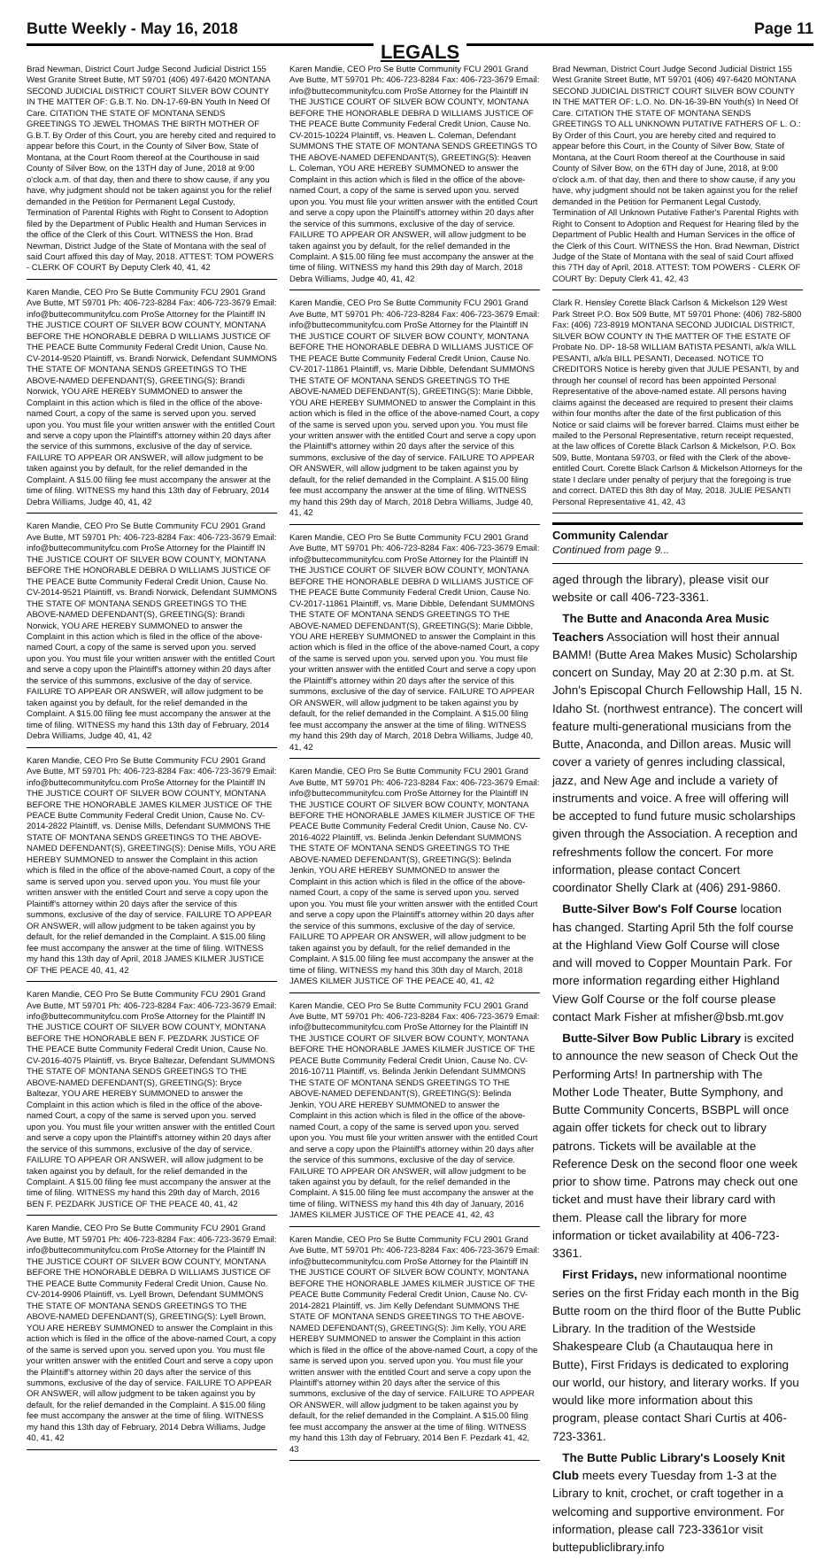Butte Weekly - May 16, 2018 Page 11
LEGALS
Brad Newman, District Court Judge Second Judicial District 155 West Granite Street Butte, MT 59701 (406) 497-6420 MONTANA SECOND JUDICIAL DISTRICT COURT SILVER BOW COUNTY IN THE MATTER OF: G.B.T. No. DN-17-69-BN Youth In Need Of Care. CITATION THE STATE OF MONTANA SENDS GREETINGS TO JEWEL THOMAS THE BIRTH MOTHER OF G.B.T. By Order of this Court, you are hereby cited and required to appear before this Court, in the County of Silver Bow, State of Montana, at the Court Room thereof at the Courthouse in said County of Silver Bow, on the 13TH day of June, 2018 at 9:00 o'clock a.m. of that day, then and there to show cause, if any you have, why judgment should not be taken against you for the relief demanded in the Petition for Permanent Legal Custody, Termination of Parental Rights with Right to Consent to Adoption filed by the Department of Public Health and Human Services in the office of the Clerk of this Court. WITNESS the Hon. Brad Newman, District Judge of the State of Montana with the seal of said Court affixed this day of May, 2018. ATTEST: TOM POWERS - CLERK OF COURT By Deputy Clerk 40, 41, 42
Karen Mandie, CEO Pro Se Butte Community FCU 2901 Grand Ave Butte, MT 59701 Ph: 406-723-8284 Fax: 406-723-3679 Email: info@buttecommunityfcu.com ProSe Attorney for the Plaintiff IN THE JUSTICE COURT OF SILVER BOW COUNTY, MONTANA BEFORE THE HONORABLE DEBRA D WILLIAMS JUSTICE OF THE PEACE Butte Community Federal Credit Union, Cause No. CV-2014-9520 Plaintiff, vs. Brandi Norwick, Defendant SUMMONS THE STATE OF MONTANA SENDS GREETINGS TO THE ABOVE-NAMED DEFENDANT(S), GREETING(S): Brandi Norwick, YOU ARE HEREBY SUMMONED to answer the Complaint in this action which is filed in the office of the above-named Court, a copy of the same is served upon you. served upon you. You must file your written answer with the entitled Court and serve a copy upon the Plaintiff's attorney within 20 days after the service of this summons, exclusive of the day of service. FAILURE TO APPEAR OR ANSWER, will allow judgment to be taken against you by default, for the relief demanded in the Complaint. A $15.00 filing fee must accompany the answer at the time of filing. WITNESS my hand this 13th day of February, 2014 Debra Williams, Judge 40, 41, 42
Karen Mandie, CEO Pro Se Butte Community FCU 2901 Grand Ave Butte, MT 59701 Ph: 406-723-8284 Fax: 406-723-3679 Email: info@buttecommunityfcu.com ProSe Attorney for the Plaintiff IN THE JUSTICE COURT OF SILVER BOW COUNTY, MONTANA BEFORE THE HONORABLE DEBRA D WILLIAMS JUSTICE OF THE PEACE Butte Community Federal Credit Union, Cause No. CV-2014-9521 Plaintiff, vs. Brandi Norwick, Defendant SUMMONS THE STATE OF MONTANA SENDS GREETINGS TO THE ABOVE-NAMED DEFENDANT(S), GREETING(S): Brandi Norwick, YOU ARE HEREBY SUMMONED to answer the Complaint in this action which is filed in the office of the above-named Court, a copy of the same is served upon you. served upon you. You must file your written answer with the entitled Court and serve a copy upon the Plaintiff's attorney within 20 days after the service of this summons, exclusive of the day of service. FAILURE TO APPEAR OR ANSWER, will allow judgment to be taken against you by default, for the relief demanded in the Complaint. A $15.00 filing fee must accompany the answer at the time of filing. WITNESS my hand this 13th day of February, 2014 Debra Williams, Judge 40, 41, 42
Karen Mandie, CEO Pro Se Butte Community FCU 2901 Grand Ave Butte, MT 59701 Ph: 406-723-8284 Fax: 406-723-3679 Email: info@buttecommunityfcu.com ProSe Attorney for the Plaintiff IN THE JUSTICE COURT OF SILVER BOW COUNTY, MONTANA BEFORE THE HONORABLE JAMES KILMER JUSTICE OF THE PEACE Butte Community Federal Credit Union, Cause No. CV-2014-2822 Plaintiff, vs. Denise Mills, Defendant SUMMONS THE STATE OF MONTANA SENDS GREETINGS TO THE ABOVE-NAMED DEFENDANT(S), GREETING(S): Denise Mills, YOU ARE HEREBY SUMMONED to answer the Complaint in this action which is filed in the office of the above-named Court, a copy of the same is served upon you. served upon you. You must file your written answer with the entitled Court and serve a copy upon the Plaintiff's attorney within 20 days after the service of this summons, exclusive of the day of service. FAILURE TO APPEAR OR ANSWER, will allow judgment to be taken against you by default, for the relief demanded in the Complaint. A $15.00 filing fee must accompany the answer at the time of filing. WITNESS my hand this 13th day of April, 2018 JAMES KILMER JUSTICE OF THE PEACE 40, 41, 42
Karen Mandie, CEO Pro Se Butte Community FCU 2901 Grand Ave Butte, MT 59701 Ph: 406-723-8284 Fax: 406-723-3679 Email: info@buttecommunityfcu.com ProSe Attorney for the Plaintiff IN THE JUSTICE COURT OF SILVER BOW COUNTY, MONTANA BEFORE THE HONORABLE BEN F. PEZDARK JUSTICE OF THE PEACE Butte Community Federal Credit Union, Cause No. CV-2016-4075 Plaintiff, vs. Bryce Baltezar, Defendant SUMMONS THE STATE OF MONTANA SENDS GREETINGS TO THE ABOVE-NAMED DEFENDANT(S), GREETING(S): Bryce Baltezar, YOU ARE HEREBY SUMMONED to answer the Complaint in this action which is filed in the office of the above-named Court, a copy of the same is served upon you. served upon you. You must file your written answer with the entitled Court and serve a copy upon the Plaintiff's attorney within 20 days after the service of this summons, exclusive of the day of service. FAILURE TO APPEAR OR ANSWER, will allow judgment to be taken against you by default, for the relief demanded in the Complaint. A $15.00 filing fee must accompany the answer at the time of filing. WITNESS my hand this 29th day of March, 2016 BEN F. PEZDARK JUSTICE OF THE PEACE 40, 41, 42
Karen Mandie, CEO Pro Se Butte Community FCU 2901 Grand Ave Butte, MT 59701 Ph: 406-723-8284 Fax: 406-723-3679 Email: info@buttecommunityfcu.com ProSe Attorney for the Plaintiff IN THE JUSTICE COURT OF SILVER BOW COUNTY, MONTANA BEFORE THE HONORABLE DEBRA D WILLIAMS JUSTICE OF THE PEACE Butte Community Federal Credit Union, Cause No. CV-2014-9906 Plaintiff, vs. Lyell Brown, Defendant SUMMONS THE STATE OF MONTANA SENDS GREETINGS TO THE ABOVE-NAMED DEFENDANT(S), GREETING(S): Lyell Brown, YOU ARE HEREBY SUMMONED to answer the Complaint in this action which is filed in the office of the above-named Court, a copy of the same is served upon you. served upon you. You must file your written answer with the entitled Court and serve a copy upon the Plaintiff's attorney within 20 days after the service of this summons, exclusive of the day of service. FAILURE TO APPEAR OR ANSWER, will allow judgment to be taken against you by default, for the relief demanded in the Complaint. A $15.00 filing fee must accompany the answer at the time of filing. WITNESS my hand this 13th day of February, 2014 Debra Williams, Judge 40, 41, 42
Karen Mandie, CEO Pro Se Butte Community FCU 2901 Grand Ave Butte, MT 59701 Ph: 406-723-8284 Fax: 406-723-3679 Email: info@buttecommunityfcu.com ProSe Attorney for the Plaintiff IN THE JUSTICE COURT OF SILVER BOW COUNTY, MONTANA BEFORE THE HONORABLE DEBRA D WILLIAMS JUSTICE OF THE PEACE Butte Community Federal Credit Union, Cause No. CV-2015-10224 Plaintiff, vs. Heaven L. Coleman, Defendant SUMMONS THE STATE OF MONTANA SENDS GREETINGS TO THE ABOVE-NAMED DEFENDANT(S), GREETING(S): Heaven L. Coleman, YOU ARE HEREBY SUMMONED to answer the Complaint in this action which is filed in the office of the above-named Court, a copy of the same is served upon you. served upon you. You must file your written answer with the entitled Court and serve a copy upon the Plaintiff's attorney within 20 days after the service of this summons, exclusive of the day of service. FAILURE TO APPEAR OR ANSWER, will allow judgment to be taken against you by default, for the relief demanded in the Complaint. A $15.00 filing fee must accompany the answer at the time of filing. WITNESS my hand this 29th day of March, 2018 Debra Williams, Judge 40, 41, 42
Karen Mandie, CEO Pro Se Butte Community FCU 2901 Grand Ave Butte, MT 59701 Ph: 406-723-8284 Fax: 406-723-3679 Email: info@buttecommunityfcu.com ProSe Attorney for the Plaintiff IN THE JUSTICE COURT OF SILVER BOW COUNTY, MONTANA BEFORE THE HONORABLE DEBRA D WILLIAMS JUSTICE OF THE PEACE Butte Community Federal Credit Union, Cause No. CV-2017-11861 Plaintiff, vs. Marie Dibble, Defendant SUMMONS THE STATE OF MONTANA SENDS GREETINGS TO THE ABOVE-NAMED DEFENDANT(S), GREETING(S): Marie Dibble, YOU ARE HEREBY SUMMONED to answer the Complaint in this action which is filed in the office of the above-named Court, a copy of the same is served upon you. served upon you. You must file your written answer with the entitled Court and serve a copy upon the Plaintiff's attorney within 20 days after the service of this summons, exclusive of the day of service. FAILURE TO APPEAR OR ANSWER, will allow judgment to be taken against you by default, for the relief demanded in the Complaint. A $15.00 filing fee must accompany the answer at the time of filing. WITNESS my hand this 29th day of March, 2018 Debra Williams, Judge 40, 41, 42
Karen Mandie, CEO Pro Se Butte Community FCU 2901 Grand Ave Butte, MT 59701 Ph: 406-723-8284 Fax: 406-723-3679 Email: info@buttecommunityfcu.com ProSe Attorney for the Plaintiff IN THE JUSTICE COURT OF SILVER BOW COUNTY, MONTANA BEFORE THE HONORABLE DEBRA D WILLIAMS JUSTICE OF THE PEACE Butte Community Federal Credit Union, Cause No. CV-2017-11861 Plaintiff, vs. Marie Dibble, Defendant SUMMONS THE STATE OF MONTANA SENDS GREETINGS TO THE ABOVE-NAMED DEFENDANT(S), GREETING(S): Marie Dibble, YOU ARE HEREBY SUMMONED to answer the Complaint in this action which is filed in the office of the above-named Court, a copy of the same is served upon you. served upon you. You must file your written answer with the entitled Court and serve a copy upon the Plaintiff's attorney within 20 days after the service of this summons, exclusive of the day of service. FAILURE TO APPEAR OR ANSWER, will allow judgment to be taken against you by default, for the relief demanded in the Complaint. A $15.00 filing fee must accompany the answer at the time of filing. WITNESS my hand this 29th day of March, 2018 Debra Williams, Judge 40, 41, 42
Karen Mandie, CEO Pro Se Butte Community FCU 2901 Grand Ave Butte, MT 59701 Ph: 406-723-8284 Fax: 406-723-3679 Email: info@buttecommunityfcu.com ProSe Attorney for the Plaintiff IN THE JUSTICE COURT OF SILVER BOW COUNTY, MONTANA BEFORE THE HONORABLE JAMES KILMER JUSTICE OF THE PEACE Butte Community Federal Credit Union, Cause No. CV-2016-4022 Plaintiff, vs. Belinda Jenkin Defendant SUMMONS THE STATE OF MONTANA SENDS GREETINGS TO THE ABOVE-NAMED DEFENDANT(S), GREETING(S): Belinda Jenkin, YOU ARE HEREBY SUMMONED to answer the Complaint in this action which is filed in the office of the above-named Court, a copy of the same is served upon you. served upon you. You must file your written answer with the entitled Court and serve a copy upon the Plaintiff's attorney within 20 days after the service of this summons, exclusive of the day of service. FAILURE TO APPEAR OR ANSWER, will allow judgment to be taken against you by default, for the relief demanded in the Complaint. A $15.00 filing fee must accompany the answer at the time of filing. WITNESS my hand this 30th day of March, 2018 JAMES KILMER JUSTICE OF THE PEACE 40, 41, 42
Karen Mandie, CEO Pro Se Butte Community FCU 2901 Grand Ave Butte, MT 59701 Ph: 406-723-8284 Fax: 406-723-3679 Email: info@buttecommunityfcu.com ProSe Attorney for the Plaintiff IN THE JUSTICE COURT OF SILVER BOW COUNTY, MONTANA BEFORE THE HONORABLE JAMES KILMER JUSTICE OF THE PEACE Butte Community Federal Credit Union, Cause No. CV-2016-10711 Plaintiff, vs. Belinda Jenkin Defendant SUMMONS THE STATE OF MONTANA SENDS GREETINGS TO THE ABOVE-NAMED DEFENDANT(S), GREETING(S): Belinda Jenkin, YOU ARE HEREBY SUMMONED to answer the Complaint in this action which is filed in the office of the above-named Court, a copy of the same is served upon you. served upon you. You must file your written answer with the entitled Court and serve a copy upon the Plaintiff's attorney within 20 days after the service of this summons, exclusive of the day of service. FAILURE TO APPEAR OR ANSWER, will allow judgment to be taken against you by default, for the relief demanded in the Complaint. A $15.00 filing fee must accompany the answer at the time of filing. WITNESS my hand this 4th day of January, 2016 JAMES KILMER JUSTICE OF THE PEACE 41, 42, 43
Karen Mandie, CEO Pro Se Butte Community FCU 2901 Grand Ave Butte, MT 59701 Ph: 406-723-8284 Fax: 406-723-3679 Email: info@buttecommunityfcu.com ProSe Attorney for the Plaintiff IN THE JUSTICE COURT OF SILVER BOW COUNTY, MONTANA BEFORE THE HONORABLE JAMES KILMER JUSTICE OF THE PEACE Butte Community Federal Credit Union, Cause No. CV-2014-2821 Plaintiff, vs. Jim Kelly Defendant SUMMONS THE STATE OF MONTANA SENDS GREETINGS TO THE ABOVE-NAMED DEFENDANT(S), GREETING(S): Jim Kelly, YOU ARE HEREBY SUMMONED to answer the Complaint in this action which is filed in the office of the above-named Court, a copy of the same is served upon you. served upon you. You must file your written answer with the entitled Court and serve a copy upon the Plaintiff's attorney within 20 days after the service of this summons, exclusive of the day of service. FAILURE TO APPEAR OR ANSWER, will allow judgment to be taken against you by default, for the relief demanded in the Complaint. A $15.00 filing fee must accompany the answer at the time of filing. WITNESS my hand this 13th day of February, 2014 Ben F. Pezdark 41, 42, 43
Brad Newman, District Court Judge Second Judicial District 155 West Granite Street Butte, MT 59701 (406) 497-6420 MONTANA SECOND JUDICIAL DISTRICT COURT SILVER BOW COUNTY IN THE MATTER OF: L.O. No. DN-16-39-BN Youth(s) In Need Of Care. CITATION THE STATE OF MONTANA SENDS GREETINGS TO ALL UNKNOWN PUTATIVE FATHERS OF L. O.: By Order of this Court, you are hereby cited and required to appear before this Court, in the County of Silver Bow, State of Montana, at the Court Room thereof at the Courthouse in said County of Silver Bow, on the 6TH day of June, 2018, at 9:00 o'clock a.m. of that day, then and there to show cause, if any you have, why judgment should not be taken against you for the relief demanded in the Petition for Permanent Legal Custody, Termination of All Unknown Putative Father's Parental Rights with Right to Consent to Adoption and Request for Hearing filed by the Department of Public Health and Human Services in the office of the Clerk of this Court. WITNESS the Hon. Brad Newman, District Judge of the State of Montana with the seal of said Court affixed this 7TH day of April, 2018. ATTEST: TOM POWERS - CLERK OF COURT By: Deputy Clerk 41, 42, 43
Clark R. Hensley Corette Black Carlson & Mickelson 129 West Park Street P.O. Box 509 Butte, MT 59701 Phone: (406) 782-5800 Fax: (406) 723-8919 MONTANA SECOND JUDICIAL DISTRICT, SILVER BOW COUNTY IN THE MATTER OF THE ESTATE OF Probate No. DP- 18-58 WILLIAM BATISTA PESANTI, a/k/a WILL PESANTI, a/k/a BILL PESANTI, Deceased. NOTICE TO CREDITORS Notice is hereby given that JULIE PESANTI, by and through her counsel of record has been appointed Personal Representative of the above-named estate. All persons having claims against the deceased are required to present their claims within four months after the date of the first publication of this Notice or said claims will be forever barred. Claims must either be mailed to the Personal Representative, return receipt requested, at the law offices of Corette Black Carlson & Mickelson, P.O. Box 509, Butte, Montana 59703, or filed with the Clerk of the above-entitled Court. Corette Black Carlson & Mickelson Attorneys for the state I declare under penalty of perjury that the foregoing is true and correct. DATED this 8th day of May, 2018. JULIE PESANTI Personal Representative 41, 42, 43
Community Calendar
Continued from page 9...
aged through the library), please visit our website or call 406-723-3361.
The Butte and Anaconda Area Music Teachers Association will host their annual BAMM! (Butte Area Makes Music) Scholarship concert on Sunday, May 20 at 2:30 p.m. at St. John's Episcopal Church Fellowship Hall, 15 N. Idaho St. (northwest entrance). The concert will feature multi-generational musicians from the Butte, Anaconda, and Dillon areas. Music will cover a variety of genres including classical, jazz, and New Age and include a variety of instruments and voice. A free will offering will be accepted to fund future music scholarships given through the Association. A reception and refreshments follow the concert. For more information, please contact Concert coordinator Shelly Clark at (406) 291-9860.
Butte-Silver Bow's Folf Course location has changed. Starting April 5th the folf course at the Highland View Golf Course will close and will moved to Copper Mountain Park. For more information regarding either Highland View Golf Course or the folf course please contact Mark Fisher at mfisher@bsb.mt.gov
Butte-Silver Bow Public Library is excited to announce the new season of Check Out the Performing Arts! In partnership with The Mother Lode Theater, Butte Symphony, and Butte Community Concerts, BSBPL will once again offer tickets for check out to library patrons. Tickets will be available at the Reference Desk on the second floor one week prior to show time. Patrons may check out one ticket and must have their library card with them. Please call the library for more information or ticket availability at 406-723-3361.
First Fridays, new informational noontime series on the first Friday each month in the Big Butte room on the third floor of the Butte Public Library. In the tradition of the Westside Shakespeare Club (a Chautauqua here in Butte), First Fridays is dedicated to exploring our world, our history, and literary works. If you would like more information about this program, please contact Shari Curtis at 406-723-3361.
The Butte Public Library's Loosely Knit Club meets every Tuesday from 1-3 at the Library to knit, crochet, or craft together in a welcoming and supportive environment. For information, please call 723-3361or visit buttepubliclibrary.info